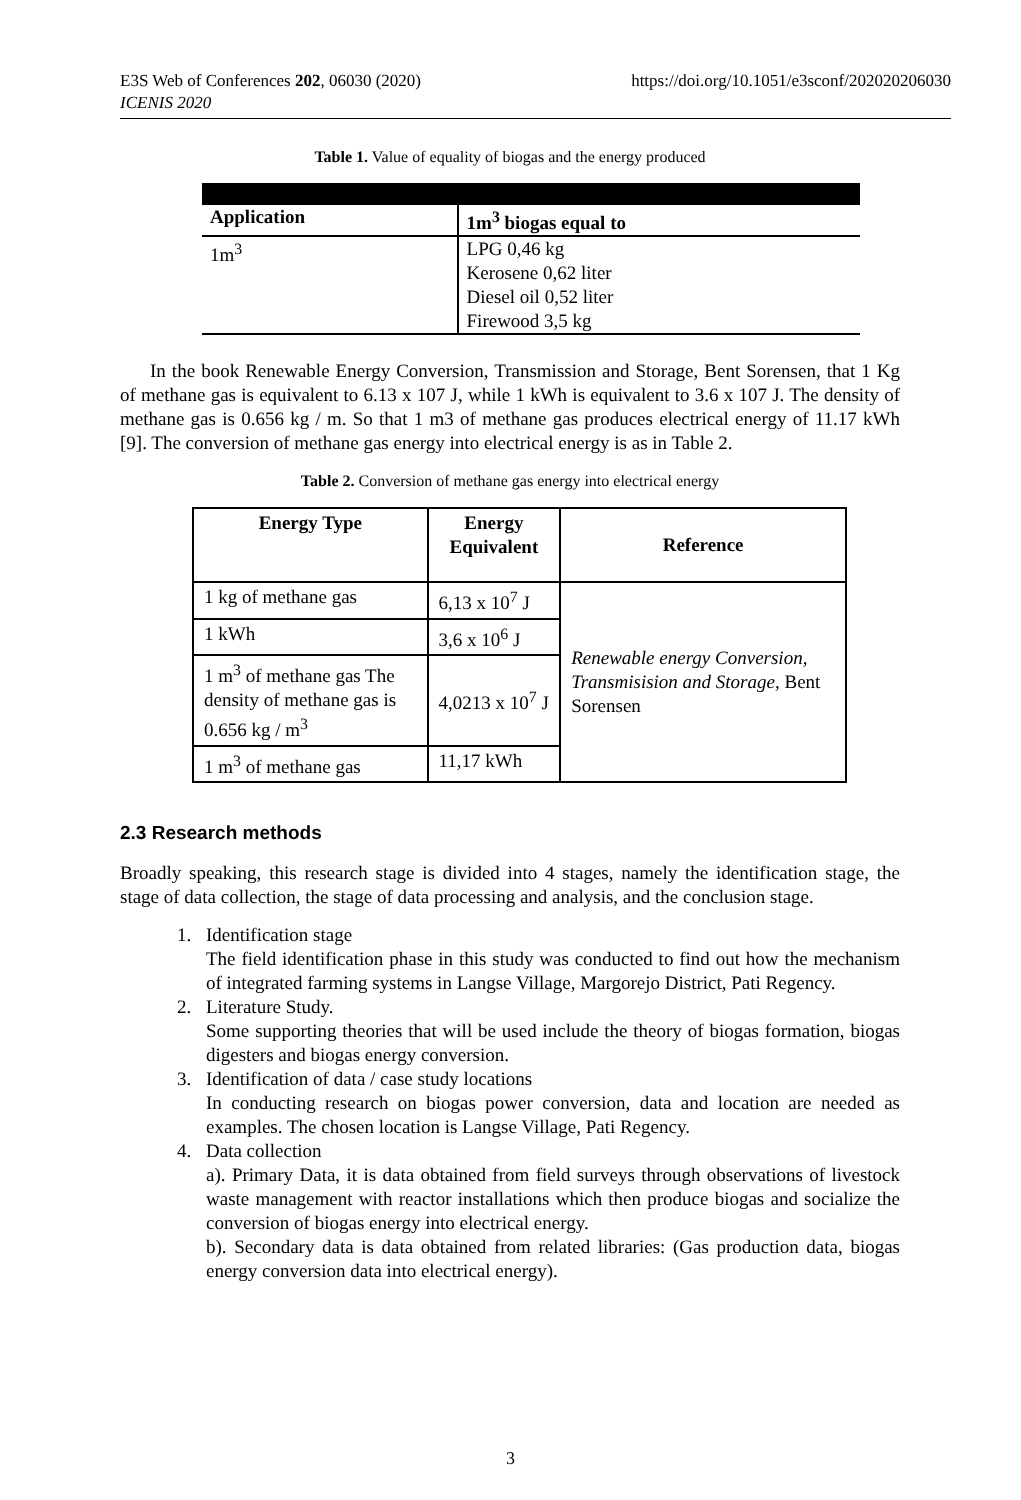E3S Web of Conferences 202, 06030 (2020)
ICENIS 2020
https://doi.org/10.1051/e3sconf/202020206030
Table 1. Value of equality of biogas and the energy produced
| Application | 1m<sup>3</sup> biogas equal to |
| --- | --- |
| 1m<sup>3</sup> | LPG 0,46 kg Kerosene 0,62 liter Diesel oil 0,52 liter Firewood 3,5 kg |
In the book Renewable Energy Conversion, Transmission and Storage, Bent Sorensen, that 1 Kg of methane gas is equivalent to 6.13 x 107 J, while 1 kWh is equivalent to 3.6 x 107 J. The density of methane gas is 0.656 kg / m. So that 1 m3 of methane gas produces electrical energy of 11.17 kWh [9]. The conversion of methane gas energy into electrical energy is as in Table 2.
Table 2. Conversion of methane gas energy into electrical energy
| Energy Type | Energy Equivalent | Reference |
| --- | --- | --- |
| 1 kg of methane gas | 6,13 x 10<sup>7</sup> J | Renewable energy Conversion, Transmisision and Storage, Bent Sorensen |
| 1 kWh | 3,6 x 10<sup>6</sup> J | |
| 1 m<sup>3</sup> of methane gas The density of methane gas is 0.656 kg / m<sup>3</sup> | 4,0213 x 10<sup>7</sup> J | |
| 1 m<sup>3</sup> of methane gas | 11,17 kWh | |
2.3 Research methods
Broadly speaking, this research stage is divided into 4 stages, namely the identification stage, the stage of data collection, the stage of data processing and analysis, and the conclusion stage.
1. Identification stage
The field identification phase in this study was conducted to find out how the mechanism of integrated farming systems in Langse Village, Margorejo District, Pati Regency.
2. Literature Study.
Some supporting theories that will be used include the theory of biogas formation, biogas digesters and biogas energy conversion.
3. Identification of data / case study locations
In conducting research on biogas power conversion, data and location are needed as examples. The chosen location is Langse Village, Pati Regency.
4. Data collection
a). Primary Data, it is data obtained from field surveys through observations of livestock waste management with reactor installations which then produce biogas and socialize the conversion of biogas energy into electrical energy.
b). Secondary data is data obtained from related libraries: (Gas production data, biogas energy conversion data into electrical energy).
3